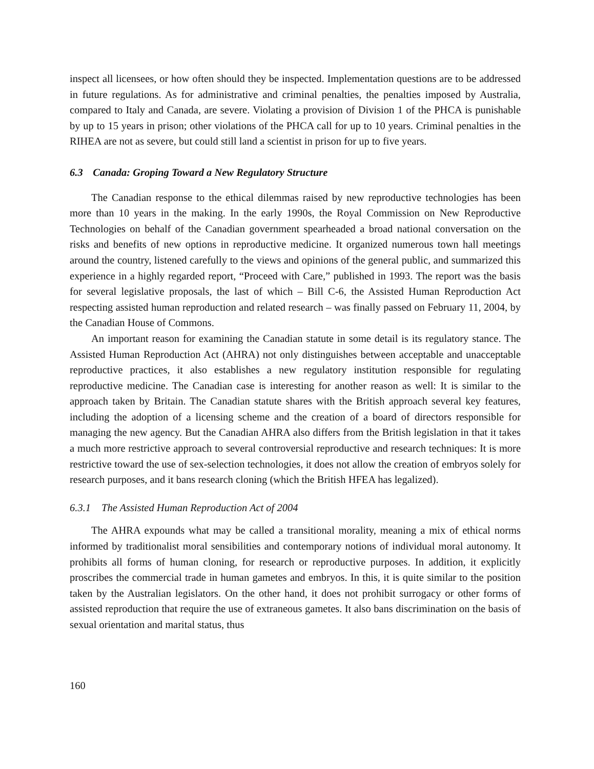inspect all licensees, or how often should they be inspected. Implementation questions are to be addressed in future regulations. As for administrative and criminal penalties, the penalties imposed by Australia, compared to Italy and Canada, are severe. Violating a provision of Division 1 of the PHCA is punishable by up to 15 years in prison; other violations of the PHCA call for up to 10 years. Criminal penalties in the RIHEA are not as severe, but could still land a scientist in prison for up to five years.
6.3 Canada: Groping Toward a New Regulatory Structure
The Canadian response to the ethical dilemmas raised by new reproductive technologies has been more than 10 years in the making. In the early 1990s, the Royal Commission on New Reproductive Technologies on behalf of the Canadian government spearheaded a broad national conversation on the risks and benefits of new options in reproductive medicine. It organized numerous town hall meetings around the country, listened carefully to the views and opinions of the general public, and summarized this experience in a highly regarded report, “Proceed with Care,” published in 1993. The report was the basis for several legislative proposals, the last of which – Bill C-6, the Assisted Human Reproduction Act respecting assisted human reproduction and related research – was finally passed on February 11, 2004, by the Canadian House of Commons.
An important reason for examining the Canadian statute in some detail is its regulatory stance. The Assisted Human Reproduction Act (AHRA) not only distinguishes between acceptable and unacceptable reproductive practices, it also establishes a new regulatory institution responsible for regulating reproductive medicine. The Canadian case is interesting for another reason as well: It is similar to the approach taken by Britain. The Canadian statute shares with the British approach several key features, including the adoption of a licensing scheme and the creation of a board of directors responsible for managing the new agency. But the Canadian AHRA also differs from the British legislation in that it takes a much more restrictive approach to several controversial reproductive and research techniques: It is more restrictive toward the use of sex-selection technologies, it does not allow the creation of embryos solely for research purposes, and it bans research cloning (which the British HFEA has legalized).
6.3.1 The Assisted Human Reproduction Act of 2004
The AHRA expounds what may be called a transitional morality, meaning a mix of ethical norms informed by traditionalist moral sensibilities and contemporary notions of individual moral autonomy. It prohibits all forms of human cloning, for research or reproductive purposes. In addition, it explicitly proscribes the commercial trade in human gametes and embryos. In this, it is quite similar to the position taken by the Australian legislators. On the other hand, it does not prohibit surrogacy or other forms of assisted reproduction that require the use of extraneous gametes. It also bans discrimination on the basis of sexual orientation and marital status, thus
160